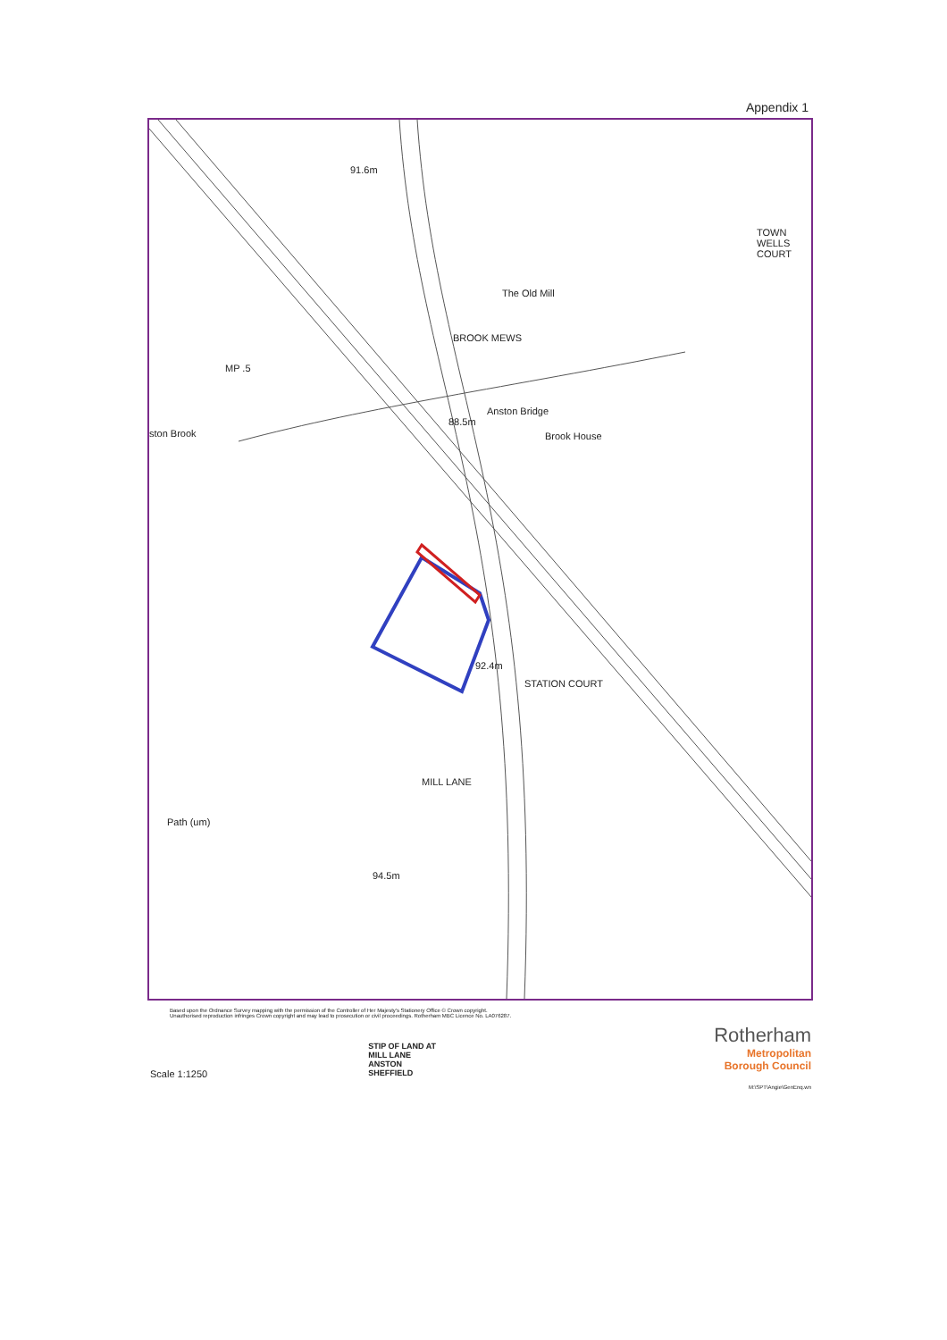Appendix 1
91.6m
The Old Mill
BROOK MEWS
MP .5
ston Brook
88.5m
Anston Bridge
Brook House
TOWN WELLS COURT
92.4m
STATION COURT
MILL LANE
Path (um)
94.5m
Based upon the Ordnance Survey mapping with the permission of the Controller of Her Majesty's Stationery Office © Crown copyright.
Unauthorised reproduction infringes Crown copyright and may lead to prosecution or civil proceedings. Rotherham MBC Licence No. LA076287.
Scale 1:1250
STIP OF LAND AT
MILL LANE
ANSTON
SHEFFIELD
Rotherham
Metropolitan
Borough Council
M:\SPT\Angie\GenEnq.wn